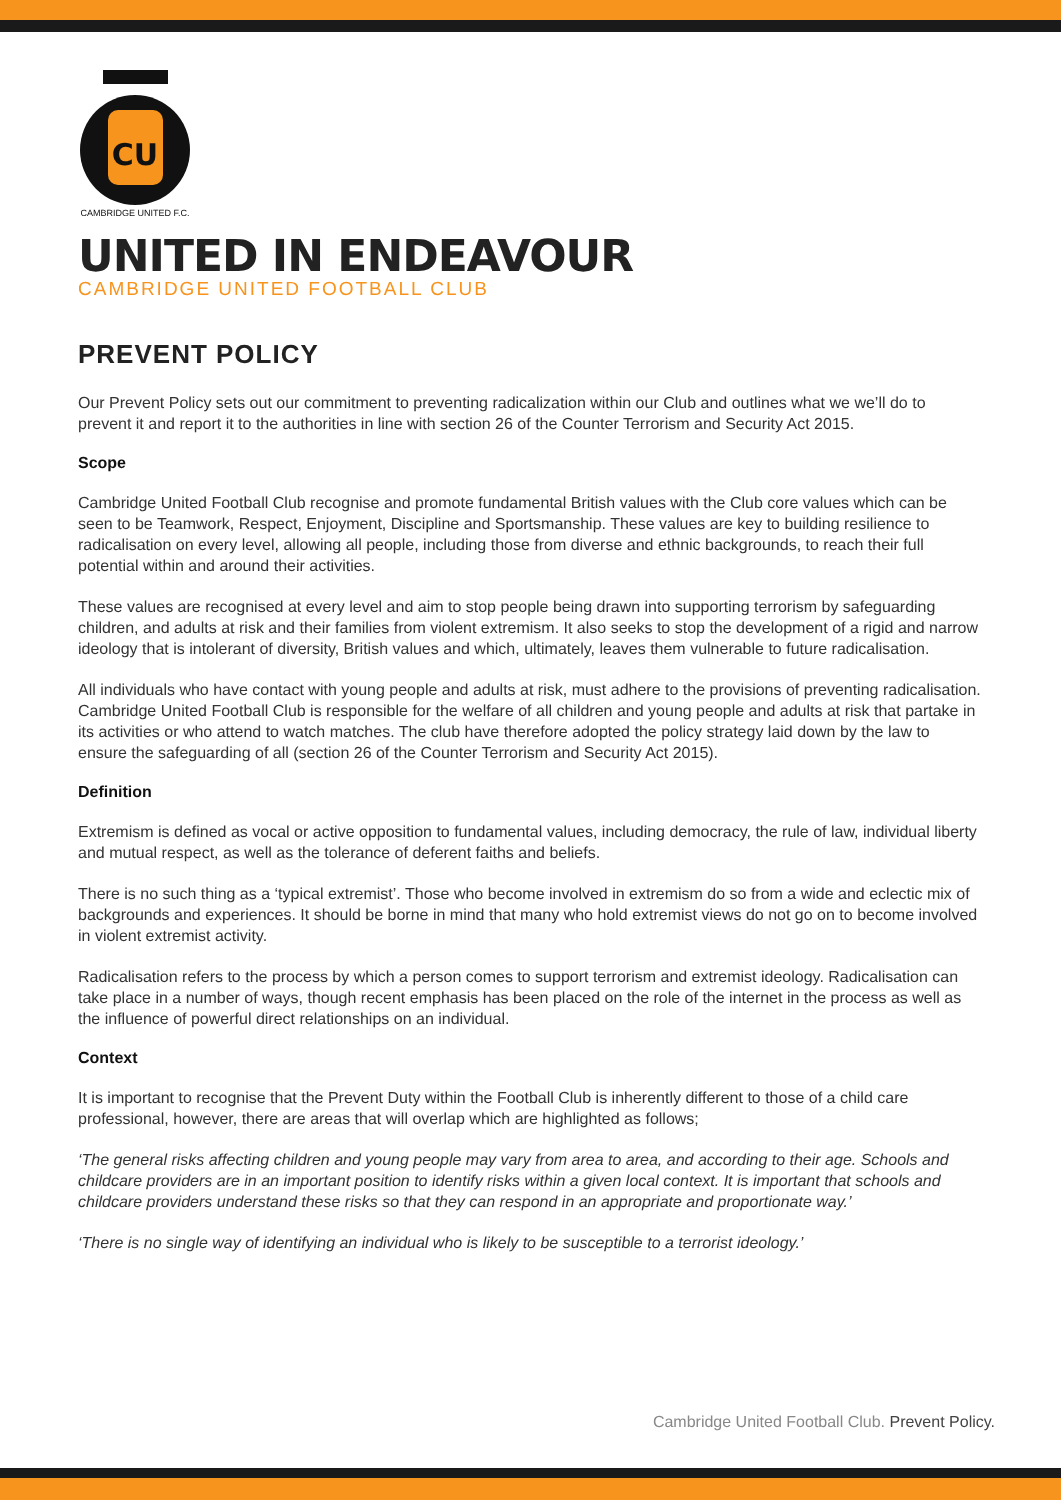CU
CAMBRIDGE UNITED F.C.
UNITED IN ENDEAVOUR
CAMBRIDGE UNITED FOOTBALL CLUB
PREVENT POLICY
Our Prevent Policy sets out our commitment to preventing radicalization within our Club and outlines what we we’ll do to prevent it and report it to the authorities in line with section 26 of the Counter Terrorism and Security Act 2015.
Scope
Cambridge United Football Club recognise and promote fundamental British values with the Club core values which can be seen to be Teamwork, Respect, Enjoyment, Discipline and Sportsmanship. These values are key to building resilience to radicalisation on every level, allowing all people, including those from diverse and ethnic backgrounds, to reach their full potential within and around their activities.
These values are recognised at every level and aim to stop people being drawn into supporting terrorism by safeguarding children, and adults at risk and their families from violent extremism. It also seeks to stop the development of a rigid and narrow ideology that is intolerant of diversity, British values and which, ultimately, leaves them vulnerable to future radicalisation.
All individuals who have contact with young people and adults at risk, must adhere to the provisions of preventing radicalisation. Cambridge United Football Club is responsible for the welfare of all children and young people and adults at risk that partake in its activities or who attend to watch matches. The club have therefore adopted the policy strategy laid down by the law to ensure the safeguarding of all (section 26 of the Counter Terrorism and Security Act 2015).
Definition
Extremism is defined as vocal or active opposition to fundamental values, including democracy, the rule of law, individual liberty and mutual respect, as well as the tolerance of deferent faiths and beliefs.
There is no such thing as a ‘typical extremist’. Those who become involved in extremism do so from a wide and eclectic mix of backgrounds and experiences. It should be borne in mind that many who hold extremist views do not go on to become involved in violent extremist activity.
Radicalisation refers to the process by which a person comes to support terrorism and extremist ideology. Radicalisation can take place in a number of ways, though recent emphasis has been placed on the role of the internet in the process as well as the influence of powerful direct relationships on an individual.
Context
It is important to recognise that the Prevent Duty within the Football Club is inherently different to those of a child care professional, however, there are areas that will overlap which are highlighted as follows;
‘The general risks affecting children and young people may vary from area to area, and according to their age. Schools and childcare providers are in an important position to identify risks within a given local context. It is important that schools and childcare providers understand these risks so that they can respond in an appropriate and proportionate way.’
‘There is no single way of identifying an individual who is likely to be susceptible to a terrorist ideology.’
Cambridge United Football Club. Prevent Policy.